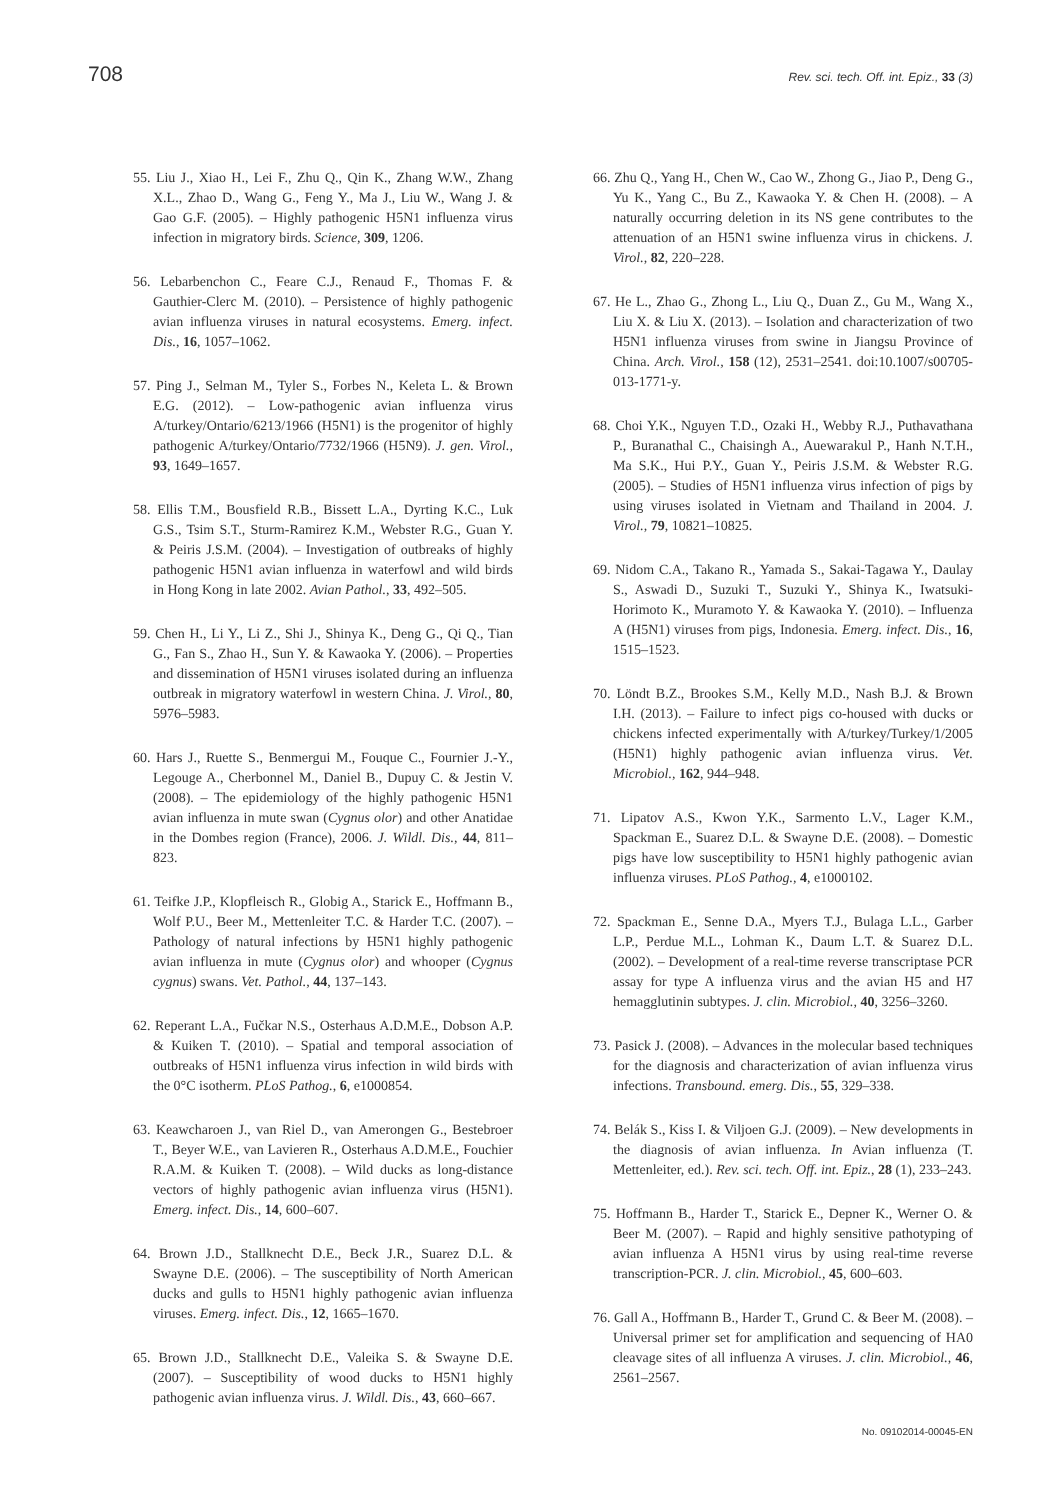708 Rev. sci. tech. Off. int. Epiz., 33 (3)
55. Liu J., Xiao H., Lei F., Zhu Q., Qin K., Zhang W.W., Zhang X.L., Zhao D., Wang G., Feng Y., Ma J., Liu W., Wang J. & Gao G.F. (2005). – Highly pathogenic H5N1 influenza virus infection in migratory birds. Science, 309, 1206.
56. Lebarbenchon C., Feare C.J., Renaud F., Thomas F. & Gauthier-Clerc M. (2010). – Persistence of highly pathogenic avian influenza viruses in natural ecosystems. Emerg. infect. Dis., 16, 1057–1062.
57. Ping J., Selman M., Tyler S., Forbes N., Keleta L. & Brown E.G. (2012). – Low-pathogenic avian influenza virus A/turkey/Ontario/6213/1966 (H5N1) is the progenitor of highly pathogenic A/turkey/Ontario/7732/1966 (H5N9). J. gen. Virol., 93, 1649–1657.
58. Ellis T.M., Bousfield R.B., Bissett L.A., Dyrting K.C., Luk G.S., Tsim S.T., Sturm-Ramirez K.M., Webster R.G., Guan Y. & Peiris J.S.M. (2004). – Investigation of outbreaks of highly pathogenic H5N1 avian influenza in waterfowl and wild birds in Hong Kong in late 2002. Avian Pathol., 33, 492–505.
59. Chen H., Li Y., Li Z., Shi J., Shinya K., Deng G., Qi Q., Tian G., Fan S., Zhao H., Sun Y. & Kawaoka Y. (2006). – Properties and dissemination of H5N1 viruses isolated during an influenza outbreak in migratory waterfowl in western China. J. Virol., 80, 5976–5983.
60. Hars J., Ruette S., Benmergui M., Fouque C., Fournier J.-Y., Legouge A., Cherbonnel M., Daniel B., Dupuy C. & Jestin V. (2008). – The epidemiology of the highly pathogenic H5N1 avian influenza in mute swan (Cygnus olor) and other Anatidae in the Dombes region (France), 2006. J. Wildl. Dis., 44, 811–823.
61. Teifke J.P., Klopfleisch R., Globig A., Starick E., Hoffmann B., Wolf P.U., Beer M., Mettenleiter T.C. & Harder T.C. (2007). – Pathology of natural infections by H5N1 highly pathogenic avian influenza in mute (Cygnus olor) and whooper (Cygnus cygnus) swans. Vet. Pathol., 44, 137–143.
62. Reperant L.A., Fučkar N.S., Osterhaus A.D.M.E., Dobson A.P. & Kuiken T. (2010). – Spatial and temporal association of outbreaks of H5N1 influenza virus infection in wild birds with the 0°C isotherm. PLoS Pathog., 6, e1000854.
63. Keawcharoen J., van Riel D., van Amerongen G., Bestebroer T., Beyer W.E., van Lavieren R., Osterhaus A.D.M.E., Fouchier R.A.M. & Kuiken T. (2008). – Wild ducks as long-distance vectors of highly pathogenic avian influenza virus (H5N1). Emerg. infect. Dis., 14, 600–607.
64. Brown J.D., Stallknecht D.E., Beck J.R., Suarez D.L. & Swayne D.E. (2006). – The susceptibility of North American ducks and gulls to H5N1 highly pathogenic avian influenza viruses. Emerg. infect. Dis., 12, 1665–1670.
65. Brown J.D., Stallknecht D.E., Valeika S. & Swayne D.E. (2007). – Susceptibility of wood ducks to H5N1 highly pathogenic avian influenza virus. J. Wildl. Dis., 43, 660–667.
66. Zhu Q., Yang H., Chen W., Cao W., Zhong G., Jiao P., Deng G., Yu K., Yang C., Bu Z., Kawaoka Y. & Chen H. (2008). – A naturally occurring deletion in its NS gene contributes to the attenuation of an H5N1 swine influenza virus in chickens. J. Virol., 82, 220–228.
67. He L., Zhao G., Zhong L., Liu Q., Duan Z., Gu M., Wang X., Liu X. & Liu X. (2013). – Isolation and characterization of two H5N1 influenza viruses from swine in Jiangsu Province of China. Arch. Virol., 158 (12), 2531–2541. doi:10.1007/s00705-013-1771-y.
68. Choi Y.K., Nguyen T.D., Ozaki H., Webby R.J., Puthavathana P., Buranathal C., Chaisingh A., Auewarakul P., Hanh N.T.H., Ma S.K., Hui P.Y., Guan Y., Peiris J.S.M. & Webster R.G. (2005). – Studies of H5N1 influenza virus infection of pigs by using viruses isolated in Vietnam and Thailand in 2004. J. Virol., 79, 10821–10825.
69. Nidom C.A., Takano R., Yamada S., Sakai-Tagawa Y., Daulay S., Aswadi D., Suzuki T., Suzuki Y., Shinya K., Iwatsuki-Horimoto K., Muramoto Y. & Kawaoka Y. (2010). – Influenza A (H5N1) viruses from pigs, Indonesia. Emerg. infect. Dis., 16, 1515–1523.
70. Löndt B.Z., Brookes S.M., Kelly M.D., Nash B.J. & Brown I.H. (2013). – Failure to infect pigs co-housed with ducks or chickens infected experimentally with A/turkey/Turkey/1/2005 (H5N1) highly pathogenic avian influenza virus. Vet. Microbiol., 162, 944–948.
71. Lipatov A.S., Kwon Y.K., Sarmento L.V., Lager K.M., Spackman E., Suarez D.L. & Swayne D.E. (2008). – Domestic pigs have low susceptibility to H5N1 highly pathogenic avian influenza viruses. PLoS Pathog., 4, e1000102.
72. Spackman E., Senne D.A., Myers T.J., Bulaga L.L., Garber L.P., Perdue M.L., Lohman K., Daum L.T. & Suarez D.L. (2002). – Development of a real-time reverse transcriptase PCR assay for type A influenza virus and the avian H5 and H7 hemagglutinin subtypes. J. clin. Microbiol., 40, 3256–3260.
73. Pasick J. (2008). – Advances in the molecular based techniques for the diagnosis and characterization of avian influenza virus infections. Transbound. emerg. Dis., 55, 329–338.
74. Belák S., Kiss I. & Viljoen G.J. (2009). – New developments in the diagnosis of avian influenza. In Avian influenza (T. Mettenleiter, ed.). Rev. sci. tech. Off. int. Epiz., 28 (1), 233–243.
75. Hoffmann B., Harder T., Starick E., Depner K., Werner O. & Beer M. (2007). – Rapid and highly sensitive pathotyping of avian influenza A H5N1 virus by using real-time reverse transcription-PCR. J. clin. Microbiol., 45, 600–603.
76. Gall A., Hoffmann B., Harder T., Grund C. & Beer M. (2008). – Universal primer set for amplification and sequencing of HA0 cleavage sites of all influenza A viruses. J. clin. Microbiol., 46, 2561–2567.
No. 09102014-00045-EN